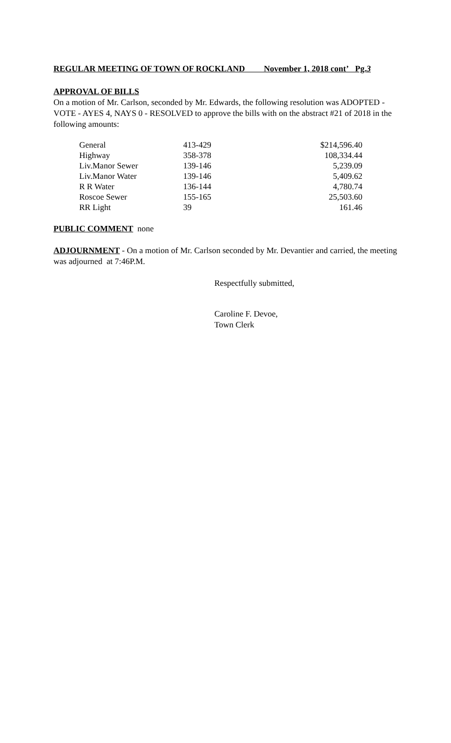REGULAR MEETING OF TOWN OF ROCKLAND November 1, 2018 cont’ Pg.3
APPROVAL OF BILLS
On a motion of Mr. Carlson, seconded by Mr. Edwards, the following resolution was ADOPTED - VOTE - AYES 4, NAYS 0 - RESOLVED to approve the bills with on the abstract #21 of 2018 in the following amounts:
| General | 413-429 | $214,596.40 |
| Highway | 358-378 | 108,334.44 |
| Liv.Manor Sewer | 139-146 | 5,239.09 |
| Liv.Manor Water | 139-146 | 5,409.62 |
| R R Water | 136-144 | 4,780.74 |
| Roscoe Sewer | 155-165 | 25,503.60 |
| RR Light | 39 | 161.46 |
PUBLIC COMMENT none
ADJOURNMENT - On a motion of Mr. Carlson seconded by Mr. Devantier and carried, the meeting was adjourned at 7:46P.M.
Respectfully submitted,
Caroline F. Devoe,
Town Clerk